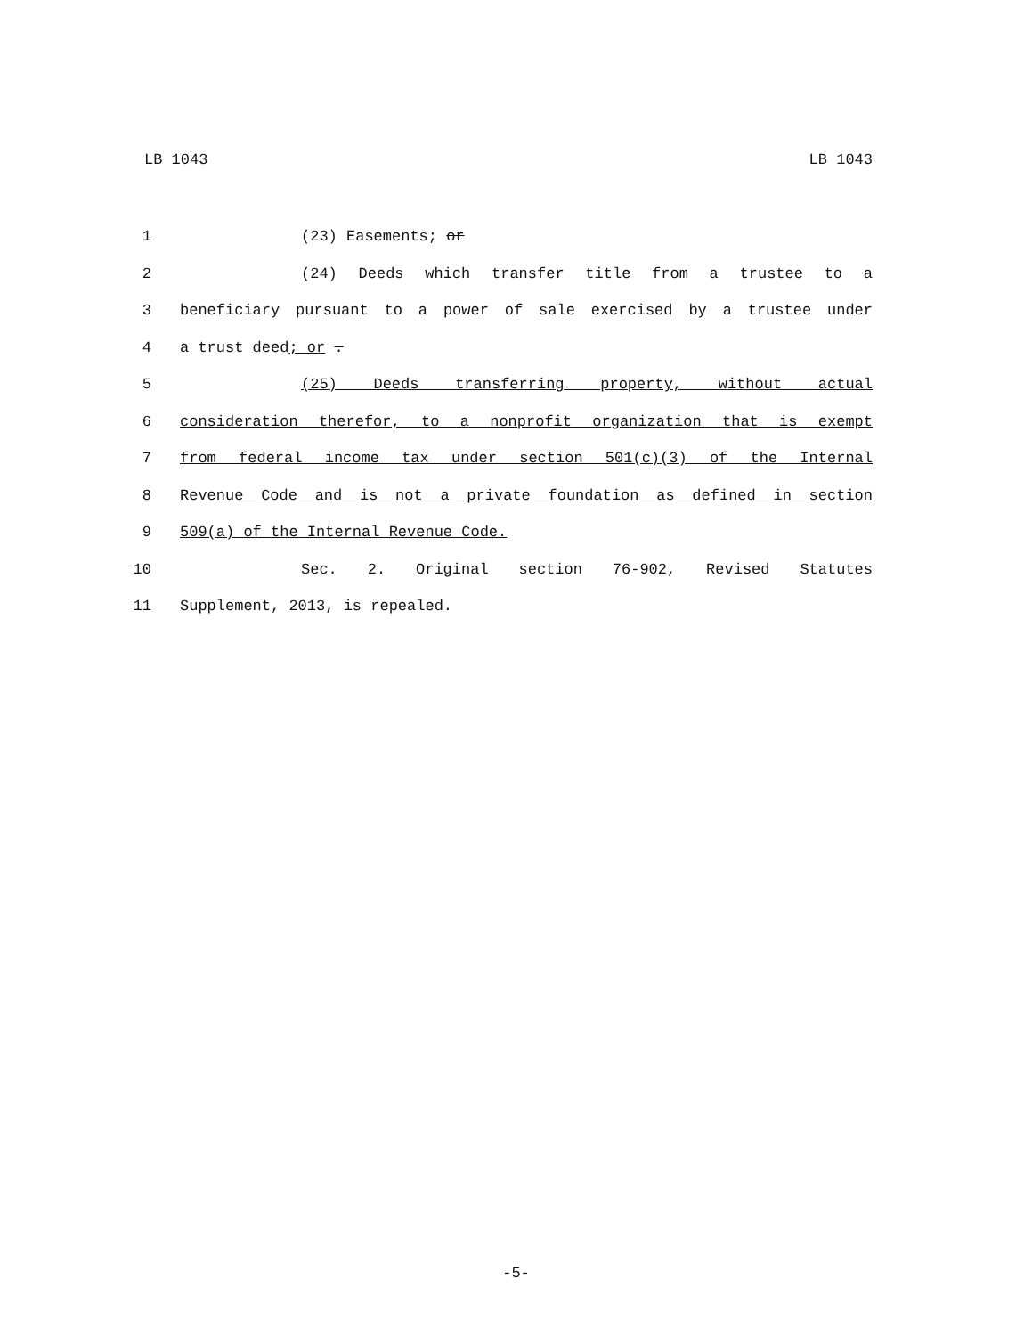LB 1043 LB 1043
1 (23) Easements; or
2 (24) Deeds which transfer title from a trustee to a
3 beneficiary pursuant to a power of sale exercised by a trustee under
4 a trust deed; or .
5 (25) Deeds transferring property, without actual
6 consideration therefor, to a nonprofit organization that is exempt
7 from federal income tax under section 501(c)(3) of the Internal
8 Revenue Code and is not a private foundation as defined in section
9 509(a) of the Internal Revenue Code.
10 Sec. 2. Original section 76-902, Revised Statutes
11 Supplement, 2013, is repealed.
-5-